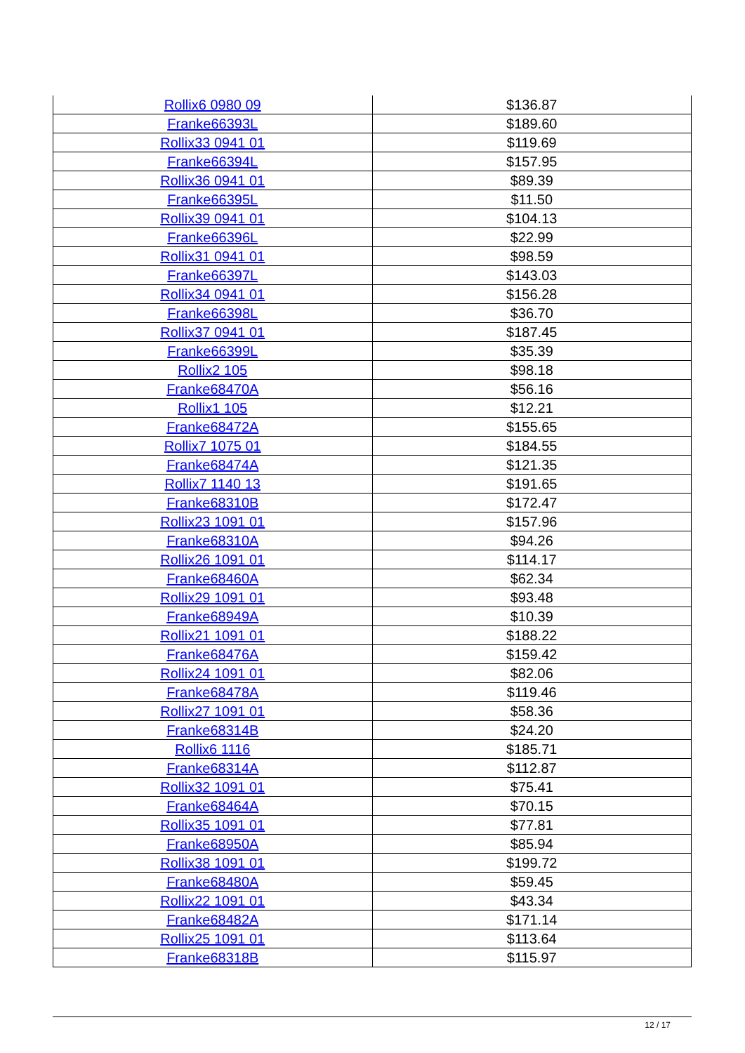| Rollix6 0980 09 | $136.87 |
| Franke66393L | $189.60 |
| Rollix33 0941 01 | $119.69 |
| Franke66394L | $157.95 |
| Rollix36 0941 01 | $89.39 |
| Franke66395L | $11.50 |
| Rollix39 0941 01 | $104.13 |
| Franke66396L | $22.99 |
| Rollix31 0941 01 | $98.59 |
| Franke66397L | $143.03 |
| Rollix34 0941 01 | $156.28 |
| Franke66398L | $36.70 |
| Rollix37 0941 01 | $187.45 |
| Franke66399L | $35.39 |
| Rollix2 105 | $98.18 |
| Franke68470A | $56.16 |
| Rollix1 105 | $12.21 |
| Franke68472A | $155.65 |
| Rollix7 1075 01 | $184.55 |
| Franke68474A | $121.35 |
| Rollix7 1140 13 | $191.65 |
| Franke68310B | $172.47 |
| Rollix23 1091 01 | $157.96 |
| Franke68310A | $94.26 |
| Rollix26 1091 01 | $114.17 |
| Franke68460A | $62.34 |
| Rollix29 1091 01 | $93.48 |
| Franke68949A | $10.39 |
| Rollix21 1091 01 | $188.22 |
| Franke68476A | $159.42 |
| Rollix24 1091 01 | $82.06 |
| Franke68478A | $119.46 |
| Rollix27 1091 01 | $58.36 |
| Franke68314B | $24.20 |
| Rollix6 1116 | $185.71 |
| Franke68314A | $112.87 |
| Rollix32 1091 01 | $75.41 |
| Franke68464A | $70.15 |
| Rollix35 1091 01 | $77.81 |
| Franke68950A | $85.94 |
| Rollix38 1091 01 | $199.72 |
| Franke68480A | $59.45 |
| Rollix22 1091 01 | $43.34 |
| Franke68482A | $171.14 |
| Rollix25 1091 01 | $113.64 |
| Franke68318B | $115.97 |
12 / 17